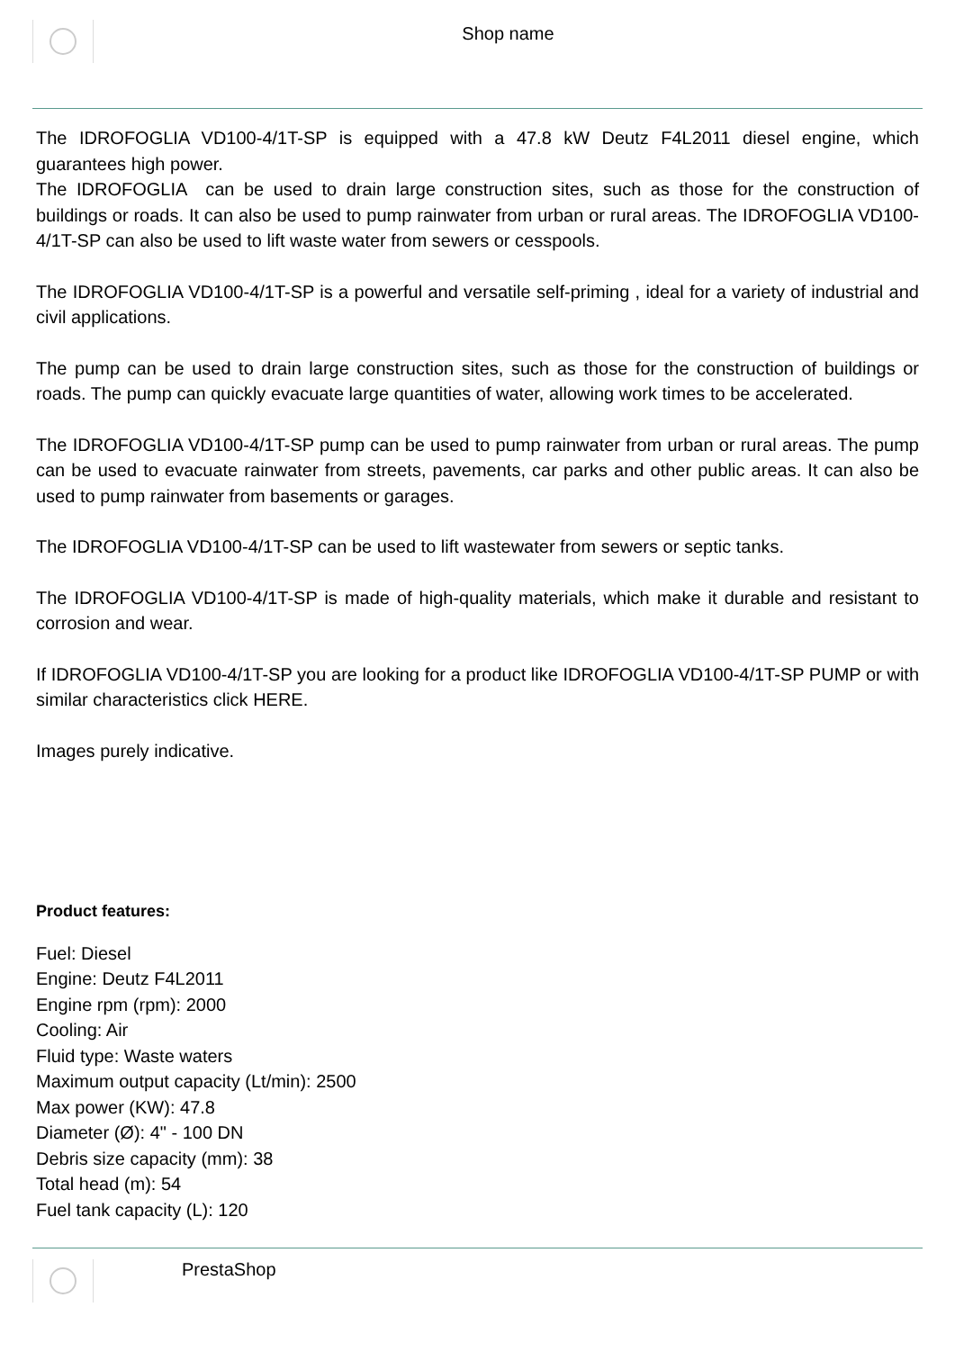Shop name
The IDROFOGLIA VD100-4/1T-SP is equipped with a 47.8 kW Deutz F4L2011 diesel engine, which guarantees high power.
The IDROFOGLIA can be used to drain large construction sites, such as those for the construction of buildings or roads. It can also be used to pump rainwater from urban or rural areas. The IDROFOGLIA VD100-4/1T-SP can also be used to lift waste water from sewers or cesspools.
The IDROFOGLIA VD100-4/1T-SP is a powerful and versatile self-priming , ideal for a variety of industrial and civil applications.
The pump can be used to drain large construction sites, such as those for the construction of buildings or roads. The pump can quickly evacuate large quantities of water, allowing work times to be accelerated.
The IDROFOGLIA VD100-4/1T-SP pump can be used to pump rainwater from urban or rural areas. The pump can be used to evacuate rainwater from streets, pavements, car parks and other public areas. It can also be used to pump rainwater from basements or garages.
The IDROFOGLIA VD100-4/1T-SP can be used to lift wastewater from sewers or septic tanks.
The IDROFOGLIA VD100-4/1T-SP is made of high-quality materials, which make it durable and resistant to corrosion and wear.
If IDROFOGLIA VD100-4/1T-SP you are looking for a product like IDROFOGLIA VD100-4/1T-SP PUMP or with similar characteristics click HERE.
Images purely indicative.
Product features:
Fuel: Diesel
Engine: Deutz F4L2011
Engine rpm (rpm): 2000
Cooling: Air
Fluid type: Waste waters
Maximum output capacity (Lt/min): 2500
Max power (KW): 47.8
Diameter (Ø): 4" - 100 DN
Debris size capacity (mm): 38
Total head (m): 54
Fuel tank capacity (L): 120
PrestaShop